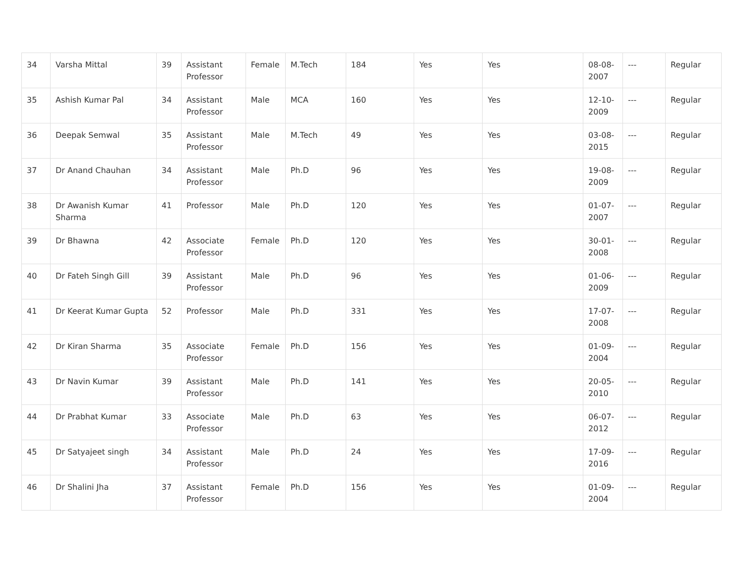| 34 | Varsha Mittal | 39 | Assistant Professor | Female | M.Tech | 184 | Yes | Yes | 08-08-2007 | --- | Regular |
| 35 | Ashish Kumar Pal | 34 | Assistant Professor | Male | MCA | 160 | Yes | Yes | 12-10-2009 | --- | Regular |
| 36 | Deepak Semwal | 35 | Assistant Professor | Male | M.Tech | 49 | Yes | Yes | 03-08-2015 | --- | Regular |
| 37 | Dr Anand Chauhan | 34 | Assistant Professor | Male | Ph.D | 96 | Yes | Yes | 19-08-2009 | --- | Regular |
| 38 | Dr Awanish Kumar Sharma | 41 | Professor | Male | Ph.D | 120 | Yes | Yes | 01-07-2007 | --- | Regular |
| 39 | Dr Bhawna | 42 | Associate Professor | Female | Ph.D | 120 | Yes | Yes | 30-01-2008 | --- | Regular |
| 40 | Dr Fateh Singh Gill | 39 | Assistant Professor | Male | Ph.D | 96 | Yes | Yes | 01-06-2009 | --- | Regular |
| 41 | Dr Keerat Kumar Gupta | 52 | Professor | Male | Ph.D | 331 | Yes | Yes | 17-07-2008 | --- | Regular |
| 42 | Dr Kiran Sharma | 35 | Associate Professor | Female | Ph.D | 156 | Yes | Yes | 01-09-2004 | --- | Regular |
| 43 | Dr Navin Kumar | 39 | Assistant Professor | Male | Ph.D | 141 | Yes | Yes | 20-05-2010 | --- | Regular |
| 44 | Dr Prabhat Kumar | 33 | Associate Professor | Male | Ph.D | 63 | Yes | Yes | 06-07-2012 | --- | Regular |
| 45 | Dr Satyajeet singh | 34 | Assistant Professor | Male | Ph.D | 24 | Yes | Yes | 17-09-2016 | --- | Regular |
| 46 | Dr Shalini Jha | 37 | Assistant Professor | Female | Ph.D | 156 | Yes | Yes | 01-09-2004 | --- | Regular |